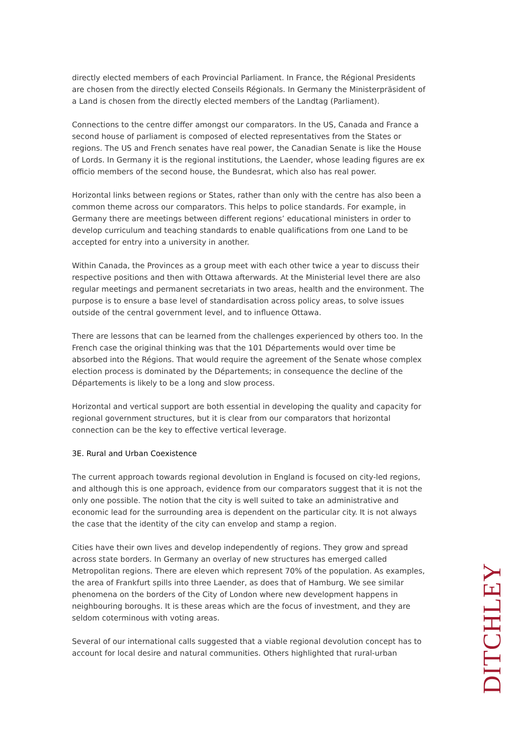directly elected members of each Provincial Parliament. In France, the Régional Presidents are chosen from the directly elected Conseils Régionals. In Germany the Ministerpräsident of a Land is chosen from the directly elected members of the Landtag (Parliament).
Connections to the centre differ amongst our comparators. In the US, Canada and France a second house of parliament is composed of elected representatives from the States or regions. The US and French senates have real power, the Canadian Senate is like the House of Lords. In Germany it is the regional institutions, the Laender, whose leading figures are ex officio members of the second house, the Bundesrat, which also has real power.
Horizontal links between regions or States, rather than only with the centre has also been a common theme across our comparators. This helps to police standards. For example, in Germany there are meetings between different regions’ educational ministers in order to develop curriculum and teaching standards to enable qualifications from one Land to be accepted for entry into a university in another.
Within Canada, the Provinces as a group meet with each other twice a year to discuss their respective positions and then with Ottawa afterwards. At the Ministerial level there are also regular meetings and permanent secretariats in two areas, health and the environment. The purpose is to ensure a base level of standardisation across policy areas, to solve issues outside of the central government level, and to influence Ottawa.
There are lessons that can be learned from the challenges experienced by others too. In the French case the original thinking was that the 101 Départements would over time be absorbed into the Régions. That would require the agreement of the Senate whose complex election process is dominated by the Départements; in consequence the decline of the Départements is likely to be a long and slow process.
Horizontal and vertical support are both essential in developing the quality and capacity for regional government structures, but it is clear from our comparators that horizontal connection can be the key to effective vertical leverage.
3E. Rural and Urban Coexistence
The current approach towards regional devolution in England is focused on city-led regions, and although this is one approach, evidence from our comparators suggest that it is not the only one possible. The notion that the city is well suited to take an administrative and economic lead for the surrounding area is dependent on the particular city. It is not always the case that the identity of the city can envelop and stamp a region.
Cities have their own lives and develop independently of regions. They grow and spread across state borders. In Germany an overlay of new structures has emerged called Metropolitan regions. There are eleven which represent 70% of the population. As examples, the area of Frankfurt spills into three Laender, as does that of Hamburg. We see similar phenomena on the borders of the City of London where new development happens in neighbouring boroughs. It is these areas which are the focus of investment, and they are seldom coterminous with voting areas.
Several of our international calls suggested that a viable regional devolution concept has to account for local desire and natural communities. Others highlighted that rural-urban
DITCHLEY